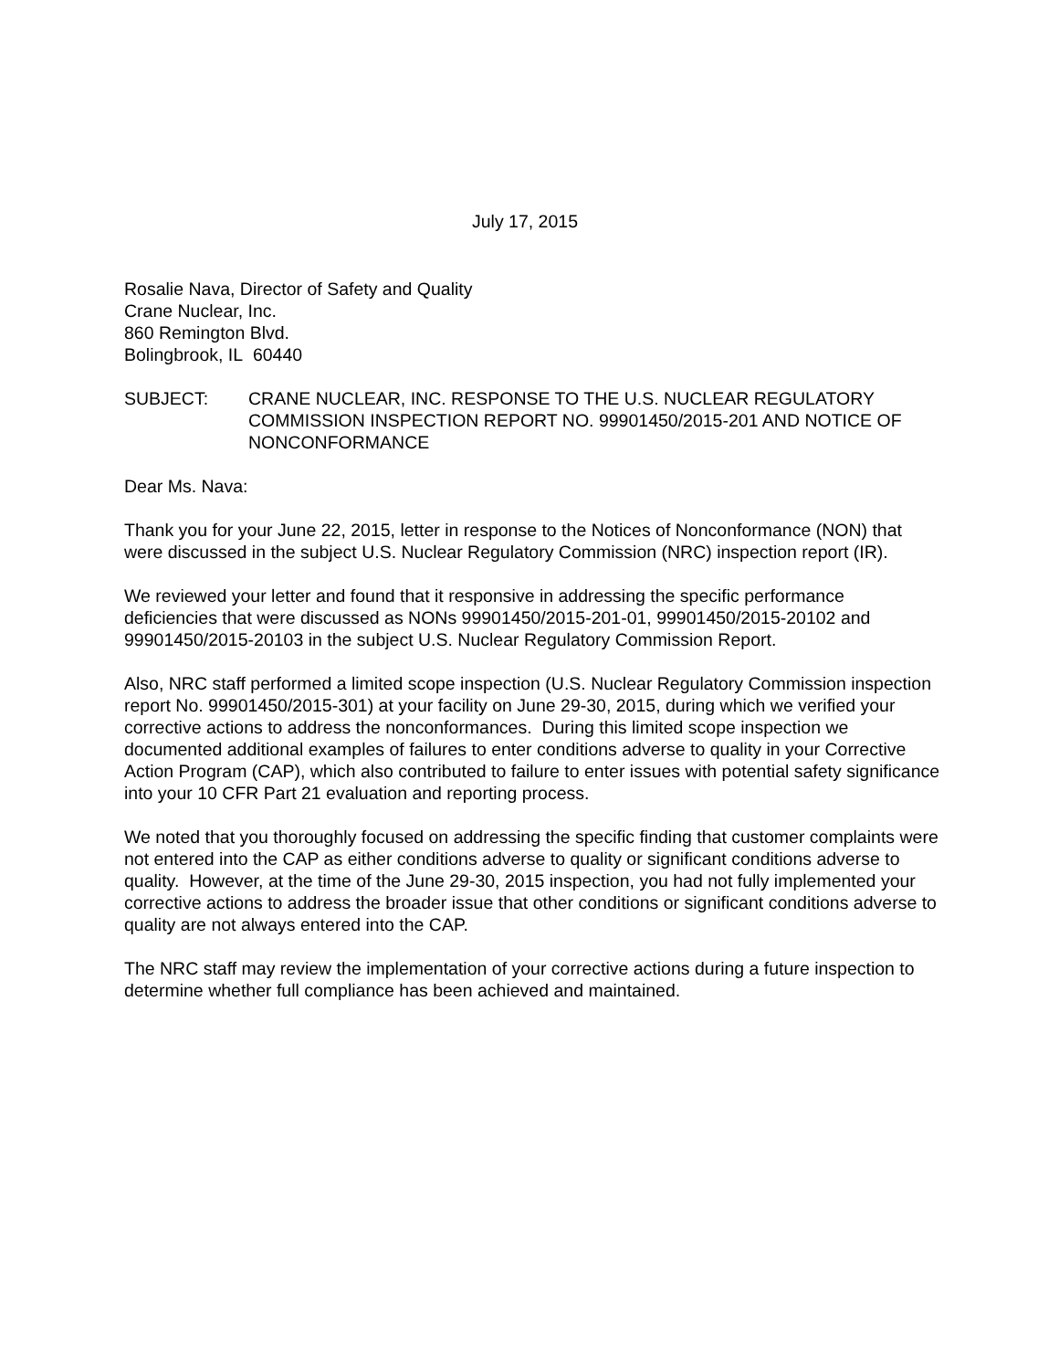July 17, 2015
Rosalie Nava, Director of Safety and Quality
Crane Nuclear, Inc.
860 Remington Blvd.
Bolingbrook, IL 60440
SUBJECT: CRANE NUCLEAR, INC. RESPONSE TO THE U.S. NUCLEAR REGULATORY COMMISSION INSPECTION REPORT NO. 99901450/2015-201 AND NOTICE OF NONCONFORMANCE
Dear Ms. Nava:
Thank you for your June 22, 2015, letter in response to the Notices of Nonconformance (NON) that were discussed in the subject U.S. Nuclear Regulatory Commission (NRC) inspection report (IR).
We reviewed your letter and found that it responsive in addressing the specific performance deficiencies that were discussed as NONs 99901450/2015-201-01, 99901450/2015-20102 and 99901450/2015-20103 in the subject U.S. Nuclear Regulatory Commission Report.
Also, NRC staff performed a limited scope inspection (U.S. Nuclear Regulatory Commission inspection report No. 99901450/2015-301) at your facility on June 29-30, 2015, during which we verified your corrective actions to address the nonconformances. During this limited scope inspection we documented additional examples of failures to enter conditions adverse to quality in your Corrective Action Program (CAP), which also contributed to failure to enter issues with potential safety significance into your 10 CFR Part 21 evaluation and reporting process.
We noted that you thoroughly focused on addressing the specific finding that customer complaints were not entered into the CAP as either conditions adverse to quality or significant conditions adverse to quality. However, at the time of the June 29-30, 2015 inspection, you had not fully implemented your corrective actions to address the broader issue that other conditions or significant conditions adverse to quality are not always entered into the CAP.
The NRC staff may review the implementation of your corrective actions during a future inspection to determine whether full compliance has been achieved and maintained.